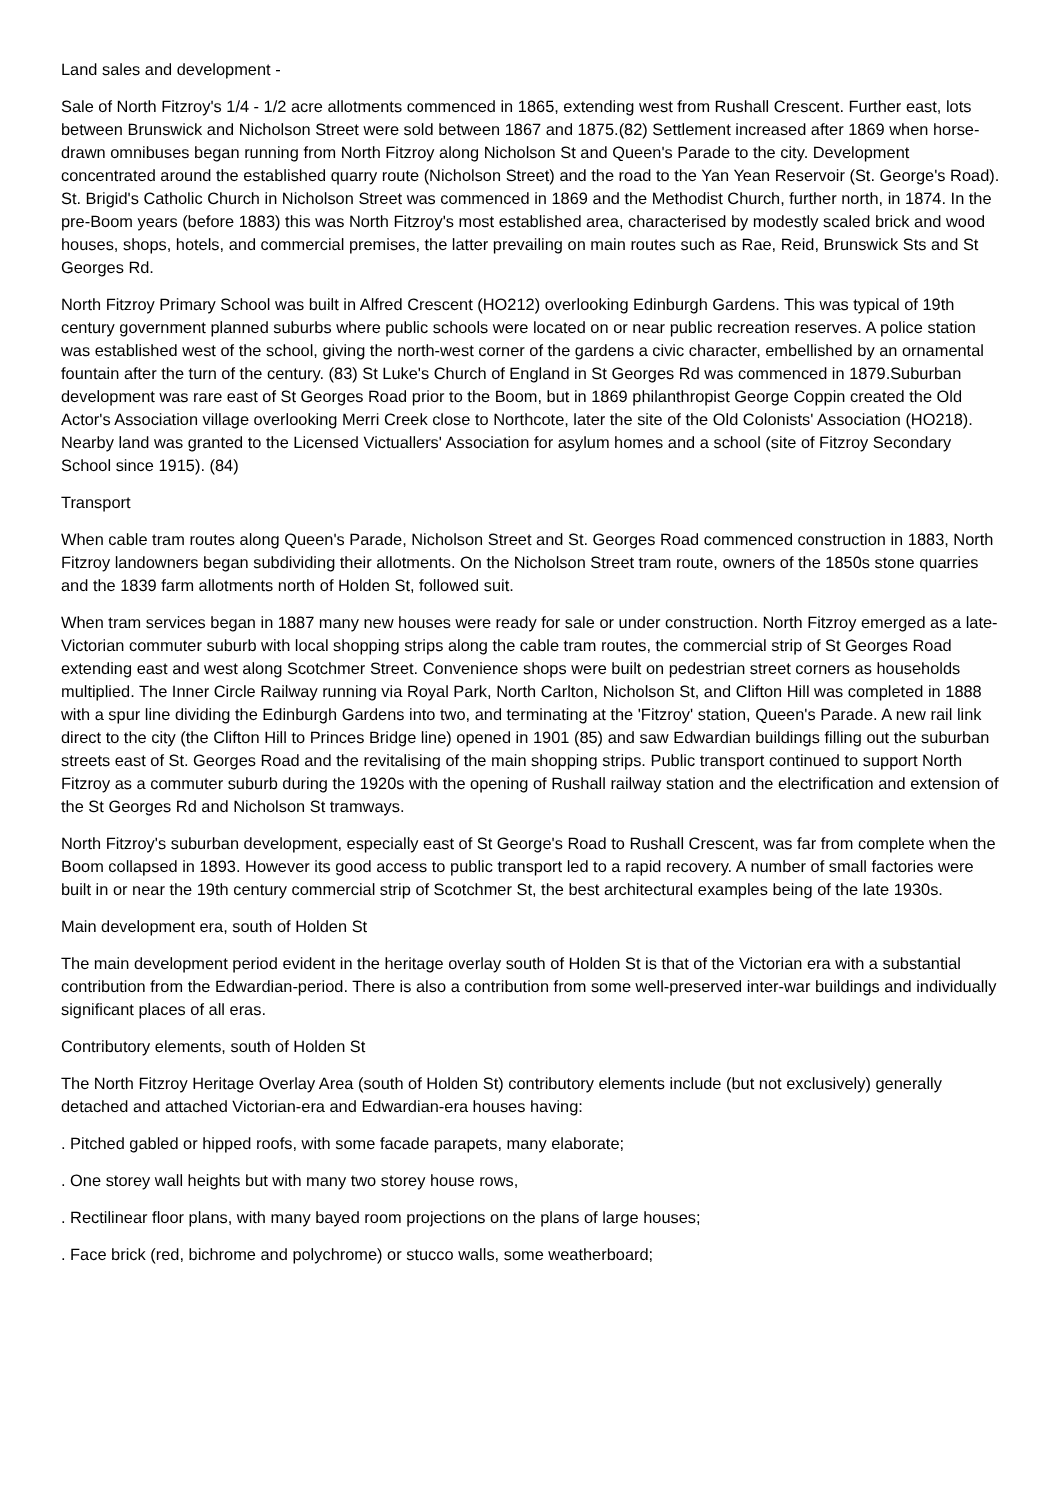Land sales and development -
Sale of North Fitzroy's 1/4 - 1/2 acre allotments commenced in 1865, extending west from Rushall Crescent. Further east, lots between Brunswick and Nicholson Street were sold between 1867 and 1875.(82) Settlement increased after 1869 when horse-drawn omnibuses began running from North Fitzroy along Nicholson St and Queen's Parade to the city. Development concentrated around the established quarry route (Nicholson Street) and the road to the Yan Yean Reservoir (St. George's Road). St. Brigid's Catholic Church in Nicholson Street was commenced in 1869 and the Methodist Church, further north, in 1874. In the pre-Boom years (before 1883) this was North Fitzroy's most established area, characterised by modestly scaled brick and wood houses, shops, hotels, and commercial premises, the latter prevailing on main routes such as Rae, Reid, Brunswick Sts and St Georges Rd.
North Fitzroy Primary School was built in Alfred Crescent (HO212) overlooking Edinburgh Gardens. This was typical of 19th century government planned suburbs where public schools were located on or near public recreation reserves. A police station was established west of the school, giving the north-west corner of the gardens a civic character, embellished by an ornamental fountain after the turn of the century. (83) St Luke's Church of England in St Georges Rd was commenced in 1879.Suburban development was rare east of St Georges Road prior to the Boom, but in 1869 philanthropist George Coppin created the Old Actor's Association village overlooking Merri Creek close to Northcote, later the site of the Old Colonists' Association (HO218). Nearby land was granted to the Licensed Victuallers' Association for asylum homes and a school (site of Fitzroy Secondary School since 1915). (84)
Transport
When cable tram routes along Queen's Parade, Nicholson Street and St. Georges Road commenced construction in 1883, North Fitzroy landowners began subdividing their allotments. On the Nicholson Street tram route, owners of the 1850s stone quarries and the 1839 farm allotments north of Holden St, followed suit.
When tram services began in 1887 many new houses were ready for sale or under construction. North Fitzroy emerged as a late-Victorian commuter suburb with local shopping strips along the cable tram routes, the commercial strip of St Georges Road extending east and west along Scotchmer Street. Convenience shops were built on pedestrian street corners as households multiplied. The Inner Circle Railway running via Royal Park, North Carlton, Nicholson St, and Clifton Hill was completed in 1888 with a spur line dividing the Edinburgh Gardens into two, and terminating at the 'Fitzroy' station, Queen's Parade. A new rail link direct to the city (the Clifton Hill to Princes Bridge line) opened in 1901 (85) and saw Edwardian buildings filling out the suburban streets east of St. Georges Road and the revitalising of the main shopping strips. Public transport continued to support North Fitzroy as a commuter suburb during the 1920s with the opening of Rushall railway station and the electrification and extension of the St Georges Rd and Nicholson St tramways.
North Fitzroy's suburban development, especially east of St George's Road to Rushall Crescent, was far from complete when the Boom collapsed in 1893. However its good access to public transport led to a rapid recovery. A number of small factories were built in or near the 19th century commercial strip of Scotchmer St, the best architectural examples being of the late 1930s.
Main development era, south of Holden St
The main development period evident in the heritage overlay south of Holden St is that of the Victorian era with a substantial contribution from the Edwardian-period. There is also a contribution from some well-preserved inter-war buildings and individually significant places of all eras.
Contributory elements, south of Holden St
The North Fitzroy Heritage Overlay Area (south of Holden St) contributory elements include (but not exclusively) generally detached and attached Victorian-era and Edwardian-era houses having:
. Pitched gabled or hipped roofs, with some facade parapets, many elaborate;
. One storey wall heights but with many two storey house rows,
. Rectilinear floor plans, with many bayed room projections on the plans of large houses;
. Face brick (red, bichrome and polychrome) or stucco walls, some weatherboard;